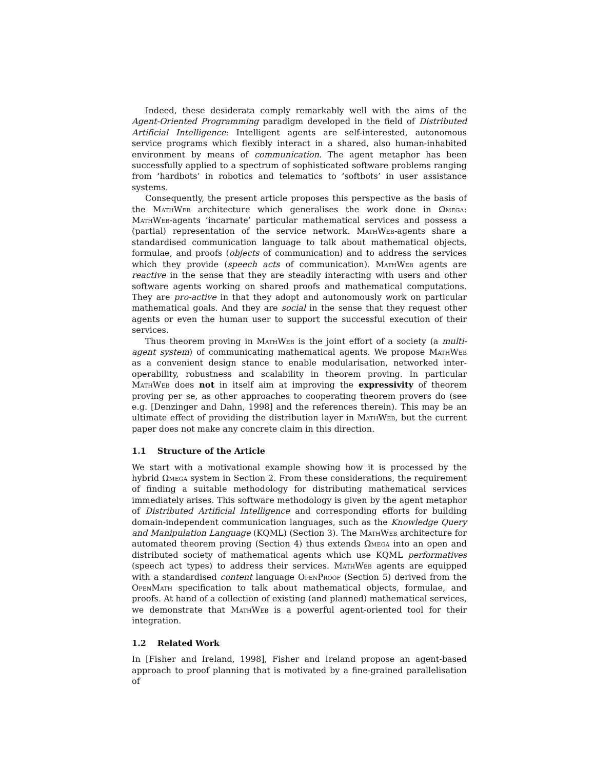Indeed, these desiderata comply remarkably well with the aims of the Agent-Oriented Programming paradigm developed in the field of Distributed Artificial Intelligence: Intelligent agents are self-interested, autonomous service programs which flexibly interact in a shared, also human-inhabited environment by means of communication. The agent metaphor has been successfully applied to a spectrum of sophisticated software problems ranging from ‘hardbots’ in robotics and telematics to ‘softbots’ in user assistance systems.
Consequently, the present article proposes this perspective as the basis of the MathWeb architecture which generalises the work done in Ωmega: MathWeb-agents ‘incarnate’ particular mathematical services and possess a (partial) representation of the service network. MathWeb-agents share a standardised communication language to talk about mathematical objects, formulae, and proofs (objects of communication) and to address the services which they provide (speech acts of communication). MathWeb agents are reactive in the sense that they are steadily interacting with users and other software agents working on shared proofs and mathematical computations. They are pro-active in that they adopt and autonomously work on particular mathematical goals. And they are social in the sense that they request other agents or even the human user to support the successful execution of their services.
Thus theorem proving in MathWeb is the joint effort of a society (a multi-agent system) of communicating mathematical agents. We propose MathWeb as a convenient design stance to enable modularisation, networked inter-operability, robustness and scalability in theorem proving. In particular MathWeb does not in itself aim at improving the expressivity of theorem proving per se, as other approaches to cooperating theorem provers do (see e.g. [Denzinger and Dahn, 1998] and the references therein). This may be an ultimate effect of providing the distribution layer in MathWeb, but the current paper does not make any concrete claim in this direction.
1.1 Structure of the Article
We start with a motivational example showing how it is processed by the hybrid Ωmega system in Section 2. From these considerations, the requirement of finding a suitable methodology for distributing mathematical services immediately arises. This software methodology is given by the agent metaphor of Distributed Artificial Intelligence and corresponding efforts for building domain-independent communication languages, such as the Knowledge Query and Manipulation Language (KQML) (Section 3). The MathWeb architecture for automated theorem proving (Section 4) thus extends Ωmega into an open and distributed society of mathematical agents which use KQML performatives (speech act types) to address their services. MathWeb agents are equipped with a standardised content language OpenProof (Section 5) derived from the OpenMath specification to talk about mathematical objects, formulae, and proofs. At hand of a collection of existing (and planned) mathematical services, we demonstrate that MathWeb is a powerful agent-oriented tool for their integration.
1.2 Related Work
In [Fisher and Ireland, 1998], Fisher and Ireland propose an agent-based approach to proof planning that is motivated by a fine-grained parallelisation of